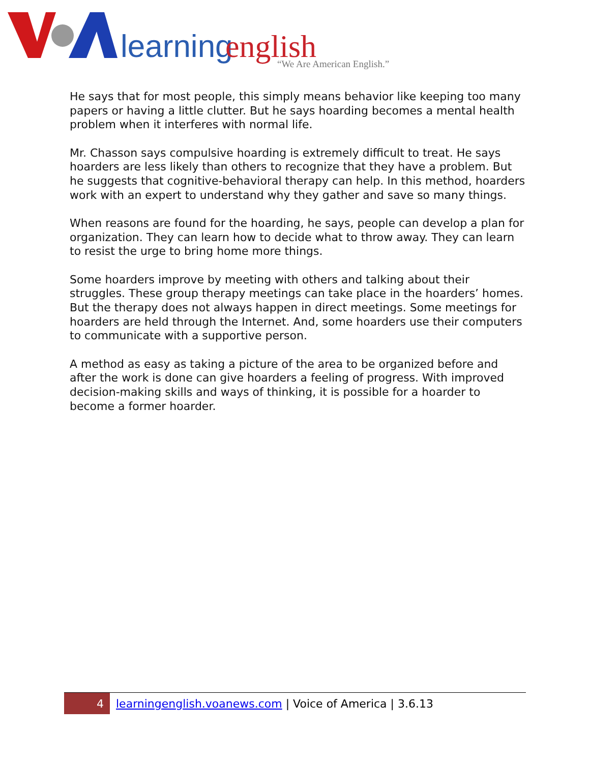learning
english
“We Are American English.”
He says that for most people, this simply means behavior like keeping too many papers or having a little clutter. But he says hoarding becomes a mental health problem when it interferes with normal life.
Mr. Chasson says compulsive hoarding is extremely difficult to treat. He says hoarders are less likely than others to recognize that they have a problem. But he suggests that cognitive-behavioral therapy can help. In this method, hoarders work with an expert to understand why they gather and save so many things.
When reasons are found for the hoarding, he says, people can develop a plan for organization. They can learn how to decide what to throw away. They can learn to resist the urge to bring home more things.
Some hoarders improve by meeting with others and talking about their struggles. These group therapy meetings can take place in the hoarders’ homes. But the therapy does not always happen in direct meetings. Some meetings for hoarders are held through the Internet. And, some hoarders use their computers to communicate with a supportive person.
A method as easy as taking a picture of the area to be organized before and after the work is done can give hoarders a feeling of progress. With improved decision-making skills and ways of thinking, it is possible for a hoarder to become a former hoarder.
4
learningenglish.voanews.com | Voice of America | 3.6.13